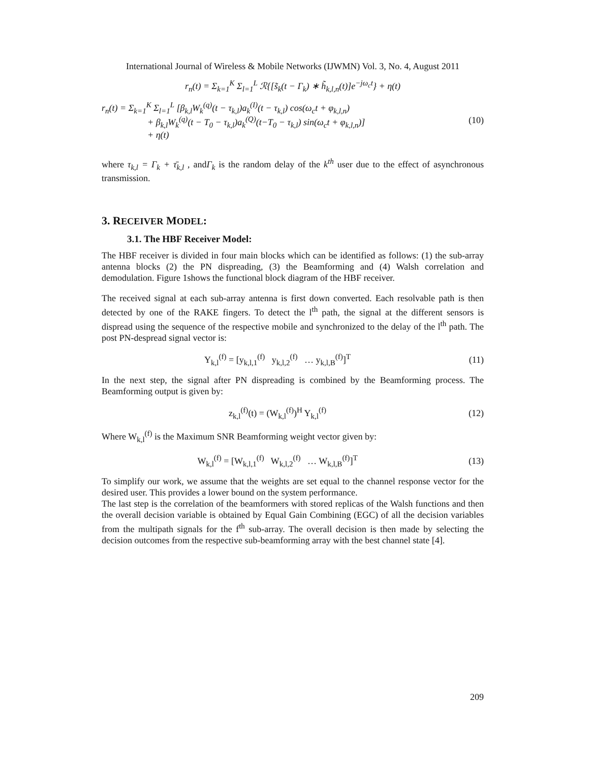International Journal of Wireless & Mobile Networks (IJWMN) Vol. 3, No. 4, August 2011
r<sub>n</sub>(t) = Σ<sub>k=1</sub><sup>K</sup> Σ<sub>l=1</sub><sup>L</sup> ℛ{[s̃<sub>k</sub>(t − Γ<sub>k</sub>) ∗ h̃<sub>k,l,n</sub>(t)]e<sup>−jω<sub>c</sub>t</sup>} + η(t)
r<sub>n</sub>(t) = Σ<sub>k=1</sub><sup>K</sup> Σ<sub>l=1</sub><sup>L</sup> [β<sub>k,l</sub>W<sub>k</sub><sup>(q)</sup>(t − τ<sub>k,l</sub>)a<sub>k</sub><sup>(I)</sup>(t − τ<sub>k,l</sub>) cos(ω<sub>c</sub>t + φ<sub>k,l,n</sub>)
+ β<sub>k,l</sub>W<sub>k</sub><sup>(q)</sup>(t − T<sub>0</sub> − τ<sub>k,l</sub>)a<sub>k</sub><sup>(Q)</sup>(t−T<sub>0</sub> − τ<sub>k,l</sub>) sin(ω<sub>c</sub>t + φ<sub>k,l,n</sub>)]
+ η(t)
(10)
where τ<sub>k,l</sub> = Γ<sub>k</sub> + τ̄<sub>k,l</sub> , andΓ<sub>k</sub> is the random delay of the k<sup>th</sup> user due to the effect of asynchronous transmission.
3. RECEIVER MODEL:
3.1. The HBF Receiver Model:
The HBF receiver is divided in four main blocks which can be identified as follows: (1) the sub-array antenna blocks (2) the PN dispreading, (3) the Beamforming and (4) Walsh correlation and demodulation. Figure 1shows the functional block diagram of the HBF receiver.
The received signal at each sub-array antenna is first down converted. Each resolvable path is then detected by one of the RAKE fingers. To detect the l<sup>th</sup> path, the signal at the different sensors is dispread using the sequence of the respective mobile and synchronized to the delay of the l<sup>th</sup> path. The post PN-despread signal vector is:
Y<sub>k,l</sub><sup>(f)</sup> = [y<sub>k,l,1</sub><sup>(f)</sup> y<sub>k,l,2</sub><sup>(f)</sup> … y<sub>k,l,B</sub><sup>(f)</sup>]<sup>T</sup>
(11)
In the next step, the signal after PN dispreading is combined by the Beamforming process. The Beamforming output is given by:
z<sub>k,l</sub><sup>(f)</sup>(t) = (W<sub>k,l</sub><sup>(f)</sup>)<sup>H</sup> Y<sub>k,l</sub><sup>(f)</sup>
(12)
Where W<sub>k,l</sub><sup>(f)</sup> is the Maximum SNR Beamforming weight vector given by:
W<sub>k,l</sub><sup>(f)</sup> = [W<sub>k,l,1</sub><sup>(f)</sup> W<sub>k,l,2</sub><sup>(f)</sup> … W<sub>k,l,B</sub><sup>(f)</sup>]<sup>T</sup>
(13)
To simplify our work, we assume that the weights are set equal to the channel response vector for the desired user. This provides a lower bound on the system performance.
The last step is the correlation of the beamformers with stored replicas of the Walsh functions and then the overall decision variable is obtained by Equal Gain Combining (EGC) of all the decision variables from the multipath signals for the f<sup>th</sup> sub-array. The overall decision is then made by selecting the decision outcomes from the respective sub-beamforming array with the best channel state [4].
209